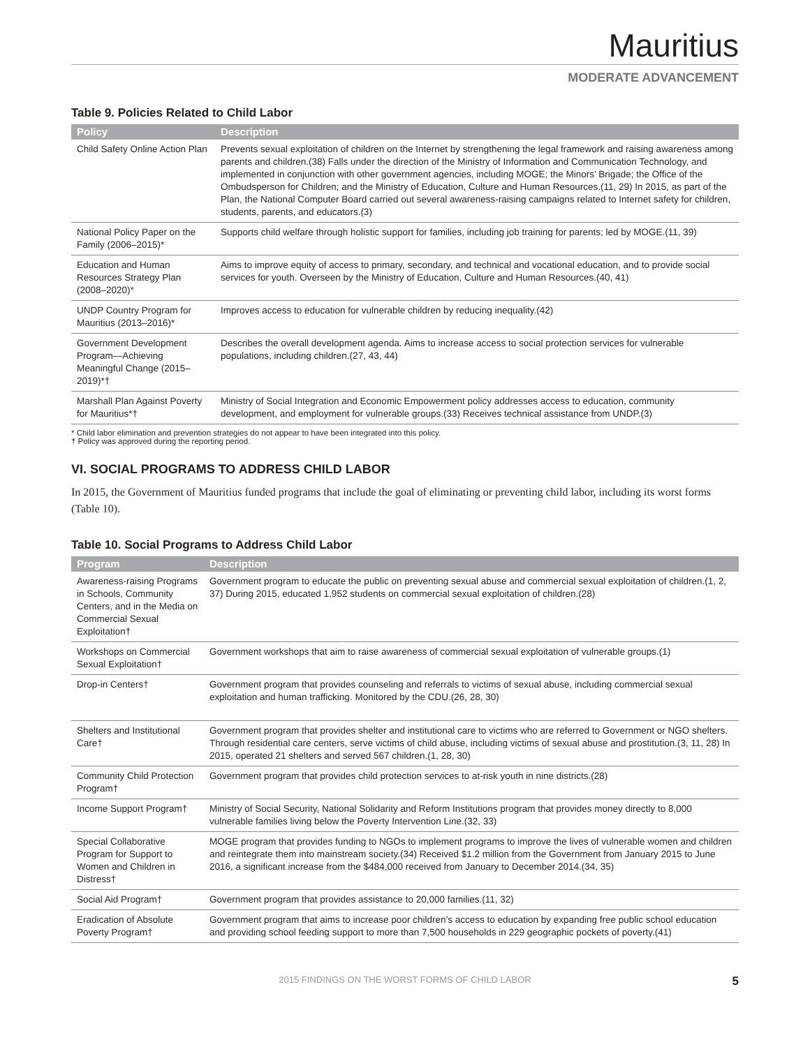Mauritius
MODERATE ADVANCEMENT
Table 9. Policies Related to Child Labor
| Policy | Description |
| --- | --- |
| Child Safety Online Action Plan | Prevents sexual exploitation of children on the Internet by strengthening the legal framework and raising awareness among parents and children.(38) Falls under the direction of the Ministry of Information and Communication Technology, and implemented in conjunction with other government agencies, including MOGE; the Minors’ Brigade; the Office of the Ombudsperson for Children; and the Ministry of Education, Culture and Human Resources.(11, 29) In 2015, as part of the Plan, the National Computer Board carried out several awareness-raising campaigns related to Internet safety for children, students, parents, and educators.(3) |
| National Policy Paper on the Family (2006–2015)* | Supports child welfare through holistic support for families, including job training for parents; led by MOGE.(11, 39) |
| Education and Human Resources Strategy Plan (2008–2020)* | Aims to improve equity of access to primary, secondary, and technical and vocational education, and to provide social services for youth. Overseen by the Ministry of Education, Culture and Human Resources.(40, 41) |
| UNDP Country Program for Mauritius (2013–2016)* | Improves access to education for vulnerable children by reducing inequality.(42) |
| Government Development Program—Achieving Meaningful Change (2015–2019)*† | Describes the overall development agenda. Aims to increase access to social protection services for vulnerable populations, including children.(27, 43, 44) |
| Marshall Plan Against Poverty for Mauritius*† | Ministry of Social Integration and Economic Empowerment policy addresses access to education, community development, and employment for vulnerable groups.(33) Receives technical assistance from UNDP.(3) |
* Child labor elimination and prevention strategies do not appear to have been integrated into this policy.
† Policy was approved during the reporting period.
VI. SOCIAL PROGRAMS TO ADDRESS CHILD LABOR
In 2015, the Government of Mauritius funded programs that include the goal of eliminating or preventing child labor, including its worst forms (Table 10).
Table 10. Social Programs to Address Child Labor
| Program | Description |
| --- | --- |
| Awareness-raising Programs in Schools, Community Centers, and in the Media on Commercial Sexual Exploitation† | Government program to educate the public on preventing sexual abuse and commercial sexual exploitation of children.(1, 2, 37) During 2015, educated 1,952 students on commercial sexual exploitation of children.(28) |
| Workshops on Commercial Sexual Exploitation† | Government workshops that aim to raise awareness of commercial sexual exploitation of vulnerable groups.(1) |
| Drop-in Centers† | Government program that provides counseling and referrals to victims of sexual abuse, including commercial sexual exploitation and human trafficking. Monitored by the CDU.(26, 28, 30) |
| Shelters and Institutional Care† | Government program that provides shelter and institutional care to victims who are referred to Government or NGO shelters. Through residential care centers, serve victims of child abuse, including victims of sexual abuse and prostitution.(3, 11, 28) In 2015, operated 21 shelters and served 567 children.(1, 28, 30) |
| Community Child Protection Program† | Government program that provides child protection services to at-risk youth in nine districts.(28) |
| Income Support Program† | Ministry of Social Security, National Solidarity and Reform Institutions program that provides money directly to 8,000 vulnerable families living below the Poverty Intervention Line.(32, 33) |
| Special Collaborative Program for Support to Women and Children in Distress† | MOGE program that provides funding to NGOs to implement programs to improve the lives of vulnerable women and children and reintegrate them into mainstream society.(34) Received $1.2 million from the Government from January 2015 to June 2016, a significant increase from the $484,000 received from January to December 2014.(34, 35) |
| Social Aid Program† | Government program that provides assistance to 20,000 families.(11, 32) |
| Eradication of Absolute Poverty Program† | Government program that aims to increase poor children’s access to education by expanding free public school education and providing school feeding support to more than 7,500 households in 229 geographic pockets of poverty.(41) |
2015 FINDINGS ON THE WORST FORMS OF CHILD LABOR 5